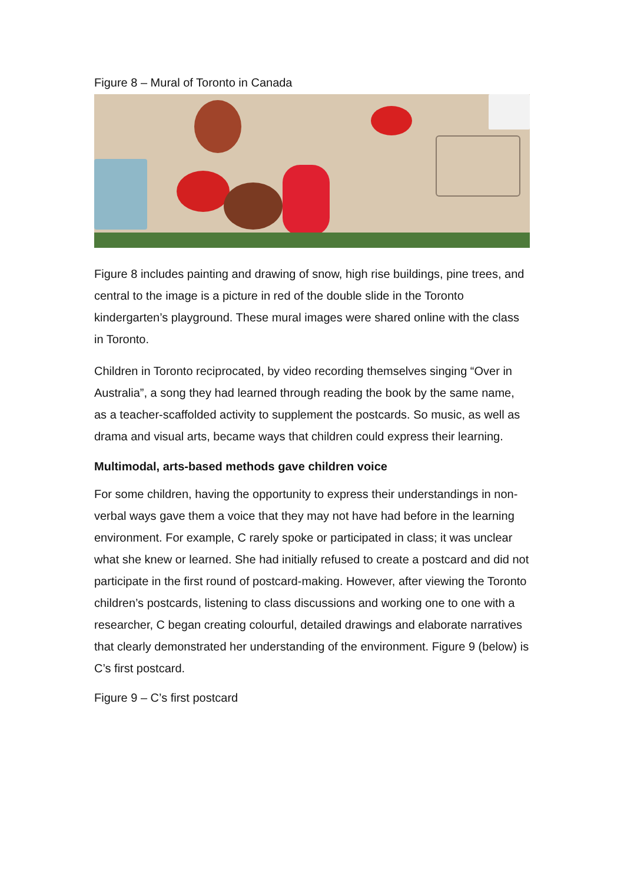Figure 8 – Mural of Toronto in Canada
Figure 8 includes painting and drawing of snow, high rise buildings, pine trees, and central to the image is a picture in red of the double slide in the Toronto kindergarten’s playground. These mural images were shared online with the class in Toronto.
Children in Toronto reciprocated, by video recording themselves singing “Over in Australia”, a song they had learned through reading the book by the same name, as a teacher-scaffolded activity to supplement the postcards. So music, as well as drama and visual arts, became ways that children could express their learning.
Multimodal, arts-based methods gave children voice
For some children, having the opportunity to express their understandings in non-verbal ways gave them a voice that they may not have had before in the learning environment. For example, C rarely spoke or participated in class; it was unclear what she knew or learned. She had initially refused to create a postcard and did not participate in the first round of postcard-making. However, after viewing the Toronto children’s postcards, listening to class discussions and working one to one with a researcher, C began creating colourful, detailed drawings and elaborate narratives that clearly demonstrated her understanding of the environment. Figure 9 (below) is C’s first postcard.
Figure 9 – C’s first postcard